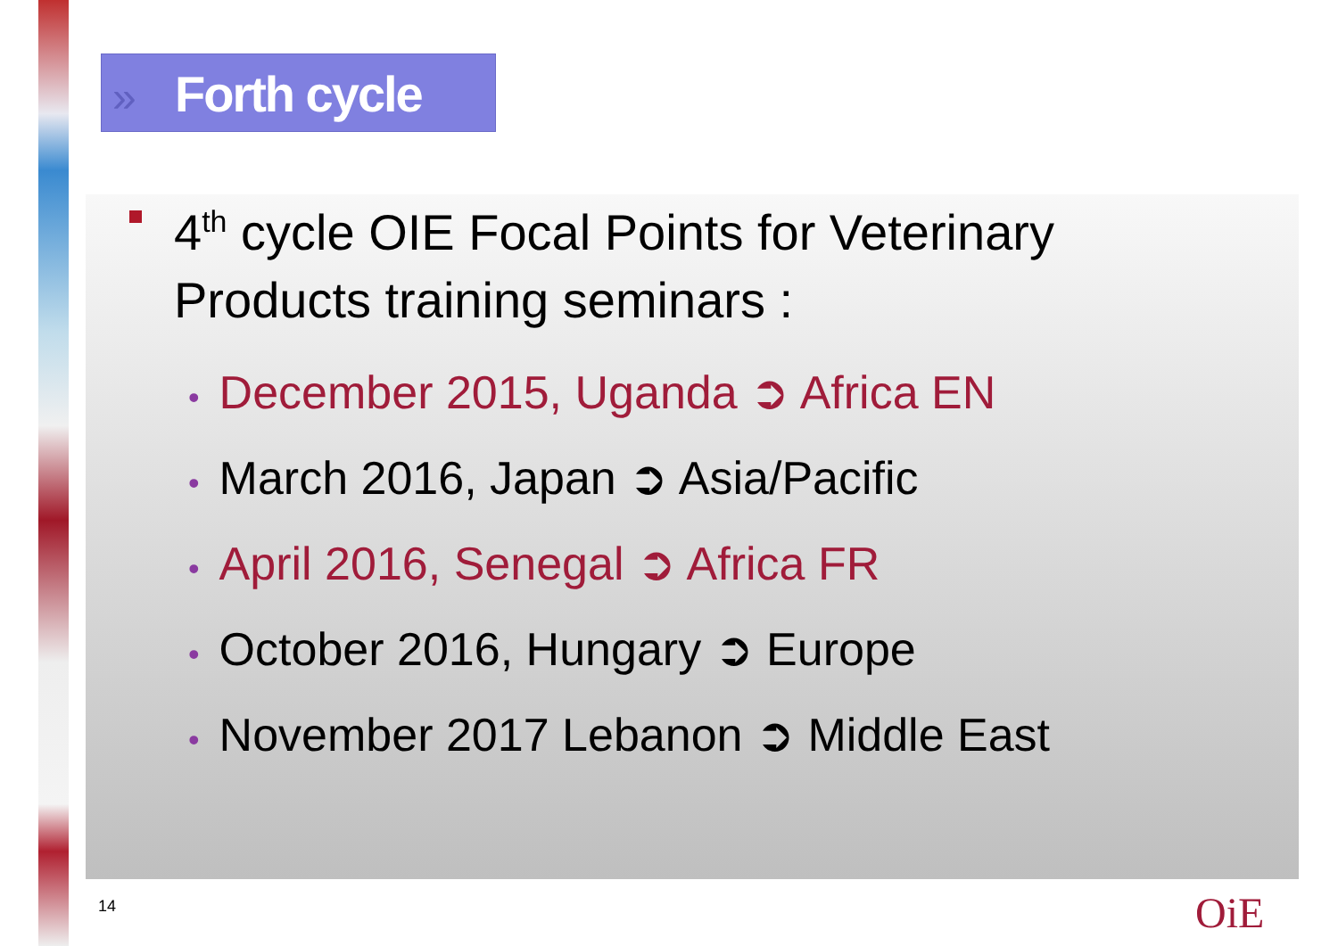» Forth cycle
4<sup>th</sup> cycle OIE Focal Points for Veterinary Products training seminars :
• December 2015, Uganda ➲ Africa EN
• March 2016, Japan ➲ Asia/Pacific
• April 2016, Senegal ➲ Africa FR
• October 2016, Hungary ➲ Europe
• November 2017 Lebanon ➲ Middle East
14 OiE